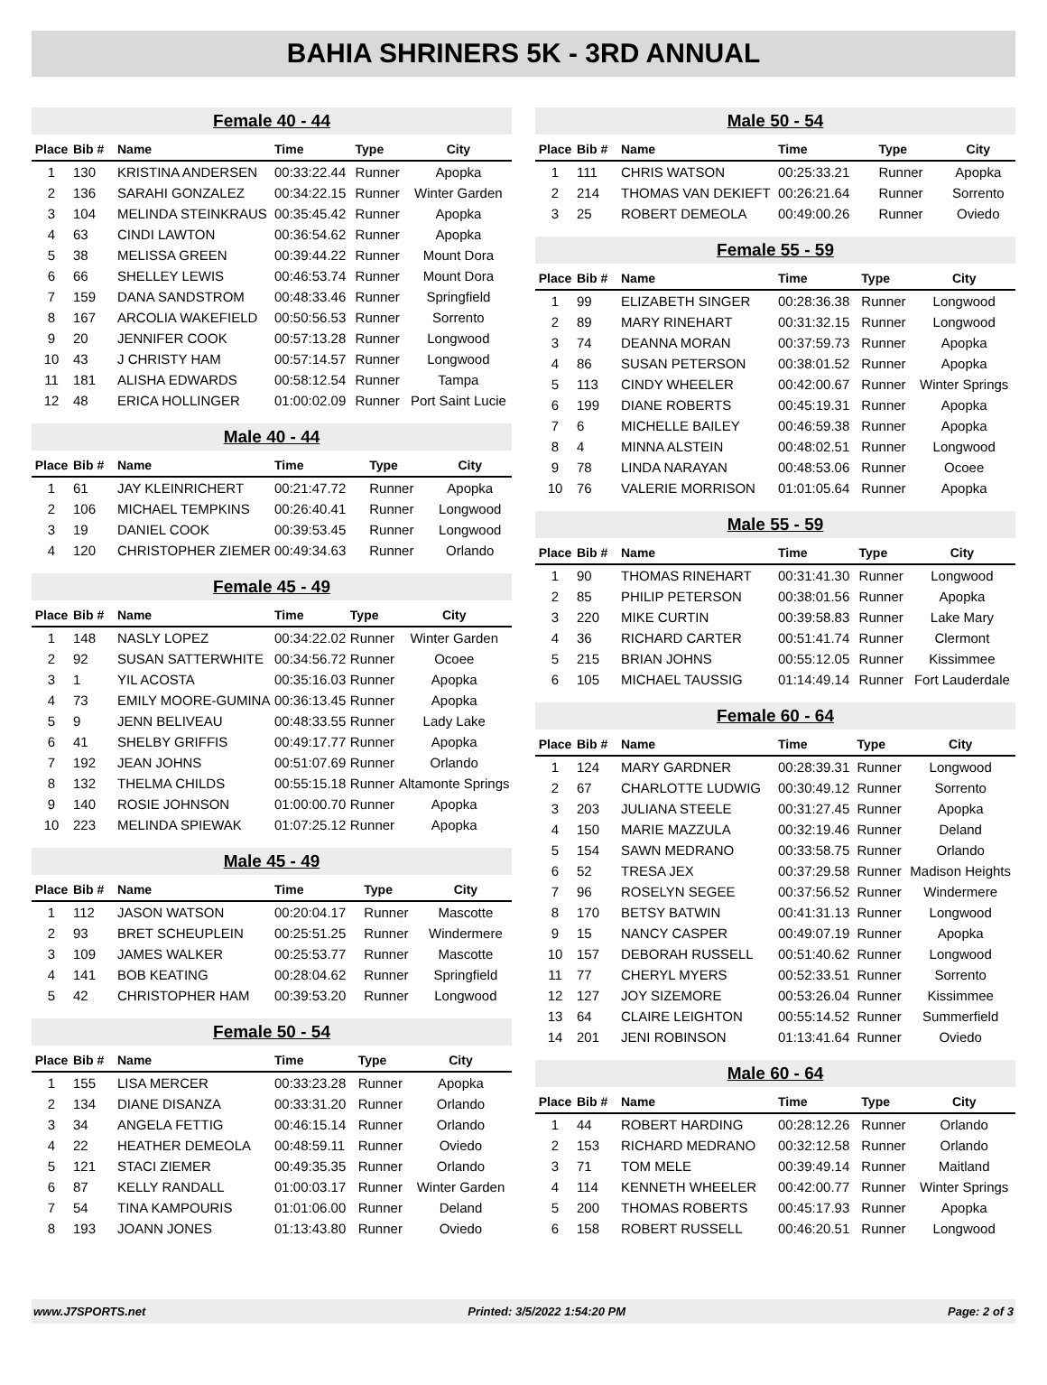BAHIA SHRINERS 5K - 3RD ANNUAL
Female 40 - 44
| Place | Bib # | Name | Time | Type | City |
| --- | --- | --- | --- | --- | --- |
| 1 | 130 | KRISTINA ANDERSEN | 00:33:22.44 | Runner | Apopka |
| 2 | 136 | SARAHI GONZALEZ | 00:34:22.15 | Runner | Winter Garden |
| 3 | 104 | MELINDA STEINKRAUS | 00:35:45.42 | Runner | Apopka |
| 4 | 63 | CINDI LAWTON | 00:36:54.62 | Runner | Apopka |
| 5 | 38 | MELISSA GREEN | 00:39:44.22 | Runner | Mount Dora |
| 6 | 66 | SHELLEY LEWIS | 00:46:53.74 | Runner | Mount Dora |
| 7 | 159 | DANA SANDSTROM | 00:48:33.46 | Runner | Springfield |
| 8 | 167 | ARCOLIA WAKEFIELD | 00:50:56.53 | Runner | Sorrento |
| 9 | 20 | JENNIFER COOK | 00:57:13.28 | Runner | Longwood |
| 10 | 43 | J CHRISTY HAM | 00:57:14.57 | Runner | Longwood |
| 11 | 181 | ALISHA EDWARDS | 00:58:12.54 | Runner | Tampa |
| 12 | 48 | ERICA HOLLINGER | 01:00:02.09 | Runner | Port Saint Lucie |
Male 40 - 44
| Place | Bib # | Name | Time | Type | City |
| --- | --- | --- | --- | --- | --- |
| 1 | 61 | JAY KLEINRICHERT | 00:21:47.72 | Runner | Apopka |
| 2 | 106 | MICHAEL TEMPKINS | 00:26:40.41 | Runner | Longwood |
| 3 | 19 | DANIEL COOK | 00:39:53.45 | Runner | Longwood |
| 4 | 120 | CHRISTOPHER ZIEMER | 00:49:34.63 | Runner | Orlando |
Female 45 - 49
| Place | Bib # | Name | Time | Type | City |
| --- | --- | --- | --- | --- | --- |
| 1 | 148 | NASLY LOPEZ | 00:34:22.02 | Runner | Winter Garden |
| 2 | 92 | SUSAN SATTERWHITE | 00:34:56.72 | Runner | Ocoee |
| 3 | 1 | YIL ACOSTA | 00:35:16.03 | Runner | Apopka |
| 4 | 73 | EMILY MOORE-GUMINA | 00:36:13.45 | Runner | Apopka |
| 5 | 9 | JENN BELIVEAU | 00:48:33.55 | Runner | Lady Lake |
| 6 | 41 | SHELBY GRIFFIS | 00:49:17.77 | Runner | Apopka |
| 7 | 192 | JEAN JOHNS | 00:51:07.69 | Runner | Orlando |
| 8 | 132 | THELMA CHILDS | 00:55:15.18 | Runner | Altamonte Springs |
| 9 | 140 | ROSIE JOHNSON | 01:00:00.70 | Runner | Apopka |
| 10 | 223 | MELINDA SPIEWAK | 01:07:25.12 | Runner | Apopka |
Male 45 - 49
| Place | Bib # | Name | Time | Type | City |
| --- | --- | --- | --- | --- | --- |
| 1 | 112 | JASON WATSON | 00:20:04.17 | Runner | Mascotte |
| 2 | 93 | BRET SCHEUPLEIN | 00:25:51.25 | Runner | Windermere |
| 3 | 109 | JAMES WALKER | 00:25:53.77 | Runner | Mascotte |
| 4 | 141 | BOB KEATING | 00:28:04.62 | Runner | Springfield |
| 5 | 42 | CHRISTOPHER HAM | 00:39:53.20 | Runner | Longwood |
Female 50 - 54
| Place | Bib # | Name | Time | Type | City |
| --- | --- | --- | --- | --- | --- |
| 1 | 155 | LISA MERCER | 00:33:23.28 | Runner | Apopka |
| 2 | 134 | DIANE DISANZA | 00:33:31.20 | Runner | Orlando |
| 3 | 34 | ANGELA FETTIG | 00:46:15.14 | Runner | Orlando |
| 4 | 22 | HEATHER DEMEOLA | 00:48:59.11 | Runner | Oviedo |
| 5 | 121 | STACI ZIEMER | 00:49:35.35 | Runner | Orlando |
| 6 | 87 | KELLY RANDALL | 01:00:03.17 | Runner | Winter Garden |
| 7 | 54 | TINA KAMPOURIS | 01:01:06.00 | Runner | Deland |
| 8 | 193 | JOANN JONES | 01:13:43.80 | Runner | Oviedo |
Male 50 - 54
| Place | Bib # | Name | Time | Type | City |
| --- | --- | --- | --- | --- | --- |
| 1 | 111 | CHRIS WATSON | 00:25:33.21 | Runner | Apopka |
| 2 | 214 | THOMAS VAN DEKIEFT | 00:26:21.64 | Runner | Sorrento |
| 3 | 25 | ROBERT DEMEOLA | 00:49:00.26 | Runner | Oviedo |
Female 55 - 59
| Place | Bib # | Name | Time | Type | City |
| --- | --- | --- | --- | --- | --- |
| 1 | 99 | ELIZABETH SINGER | 00:28:36.38 | Runner | Longwood |
| 2 | 89 | MARY RINEHART | 00:31:32.15 | Runner | Longwood |
| 3 | 74 | DEANNA MORAN | 00:37:59.73 | Runner | Apopka |
| 4 | 86 | SUSAN PETERSON | 00:38:01.52 | Runner | Apopka |
| 5 | 113 | CINDY WHEELER | 00:42:00.67 | Runner | Winter Springs |
| 6 | 199 | DIANE ROBERTS | 00:45:19.31 | Runner | Apopka |
| 7 | 6 | MICHELLE BAILEY | 00:46:59.38 | Runner | Apopka |
| 8 | 4 | MINNA ALSTEIN | 00:48:02.51 | Runner | Longwood |
| 9 | 78 | LINDA NARAYAN | 00:48:53.06 | Runner | Ocoee |
| 10 | 76 | VALERIE MORRISON | 01:01:05.64 | Runner | Apopka |
Male 55 - 59
| Place | Bib # | Name | Time | Type | City |
| --- | --- | --- | --- | --- | --- |
| 1 | 90 | THOMAS RINEHART | 00:31:41.30 | Runner | Longwood |
| 2 | 85 | PHILIP PETERSON | 00:38:01.56 | Runner | Apopka |
| 3 | 220 | MIKE CURTIN | 00:39:58.83 | Runner | Lake Mary |
| 4 | 36 | RICHARD CARTER | 00:51:41.74 | Runner | Clermont |
| 5 | 215 | BRIAN JOHNS | 00:55:12.05 | Runner | Kissimmee |
| 6 | 105 | MICHAEL TAUSSIG | 01:14:49.14 | Runner | Fort Lauderdale |
Female 60 - 64
| Place | Bib # | Name | Time | Type | City |
| --- | --- | --- | --- | --- | --- |
| 1 | 124 | MARY GARDNER | 00:28:39.31 | Runner | Longwood |
| 2 | 67 | CHARLOTTE LUDWIG | 00:30:49.12 | Runner | Sorrento |
| 3 | 203 | JULIANA STEELE | 00:31:27.45 | Runner | Apopka |
| 4 | 150 | MARIE MAZZULA | 00:32:19.46 | Runner | Deland |
| 5 | 154 | SAWN MEDRANO | 00:33:58.75 | Runner | Orlando |
| 6 | 52 | TRESA JEX | 00:37:29.58 | Runner | Madison Heights |
| 7 | 96 | ROSELYN SEGEE | 00:37:56.52 | Runner | Windermere |
| 8 | 170 | BETSY BATWIN | 00:41:31.13 | Runner | Longwood |
| 9 | 15 | NANCY CASPER | 00:49:07.19 | Runner | Apopka |
| 10 | 157 | DEBORAH RUSSELL | 00:51:40.62 | Runner | Longwood |
| 11 | 77 | CHERYL MYERS | 00:52:33.51 | Runner | Sorrento |
| 12 | 127 | JOY SIZEMORE | 00:53:26.04 | Runner | Kissimmee |
| 13 | 64 | CLAIRE LEIGHTON | 00:55:14.52 | Runner | Summerfield |
| 14 | 201 | JENI ROBINSON | 01:13:41.64 | Runner | Oviedo |
Male 60 - 64
| Place | Bib # | Name | Time | Type | City |
| --- | --- | --- | --- | --- | --- |
| 1 | 44 | ROBERT HARDING | 00:28:12.26 | Runner | Orlando |
| 2 | 153 | RICHARD MEDRANO | 00:32:12.58 | Runner | Orlando |
| 3 | 71 | TOM MELE | 00:39:49.14 | Runner | Maitland |
| 4 | 114 | KENNETH WHEELER | 00:42:00.77 | Runner | Winter Springs |
| 5 | 200 | THOMAS ROBERTS | 00:45:17.93 | Runner | Apopka |
| 6 | 158 | ROBERT RUSSELL | 00:46:20.51 | Runner | Longwood |
www.J7SPORTS.net Printed: 3/5/2022 1:54:20 PM Page: 2 of 3